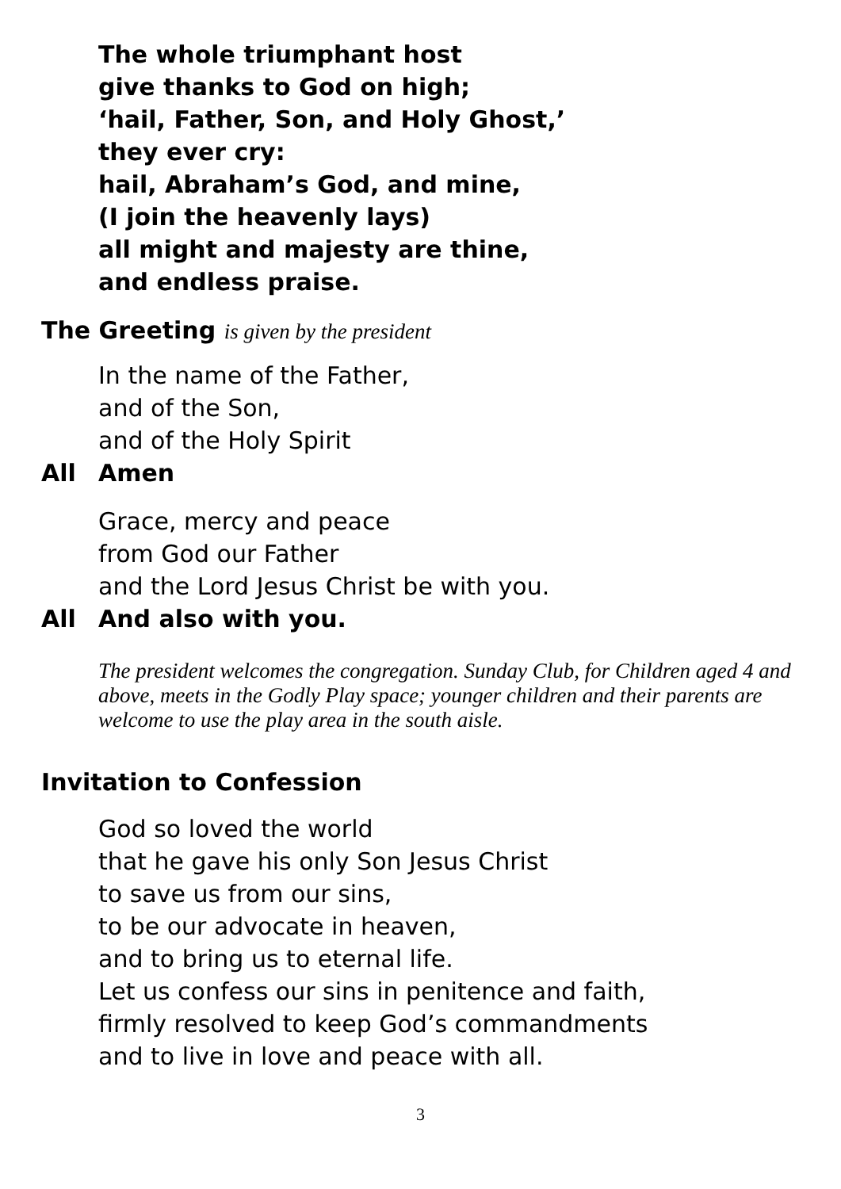The whole triumphant host
give thanks to God on high;
‘hail, Father, Son, and Holy Ghost,’
they ever cry:
hail, Abraham’s God, and mine,
(I join the heavenly lays)
all might and majesty are thine,
and endless praise.
The Greeting is given by the president
In the name of the Father,
and of the Son,
and of the Holy Spirit
All Amen
Grace, mercy and peace
from God our Father
and the Lord Jesus Christ be with you.
All And also with you.
The president welcomes the congregation. Sunday Club, for Children aged 4 and above, meets in the Godly Play space; younger children and their parents are welcome to use the play area in the south aisle.
Invitation to Confession
God so loved the world
that he gave his only Son Jesus Christ
to save us from our sins,
to be our advocate in heaven,
and to bring us to eternal life.
Let us confess our sins in penitence and faith,
firmly resolved to keep God’s commandments
and to live in love and peace with all.
3